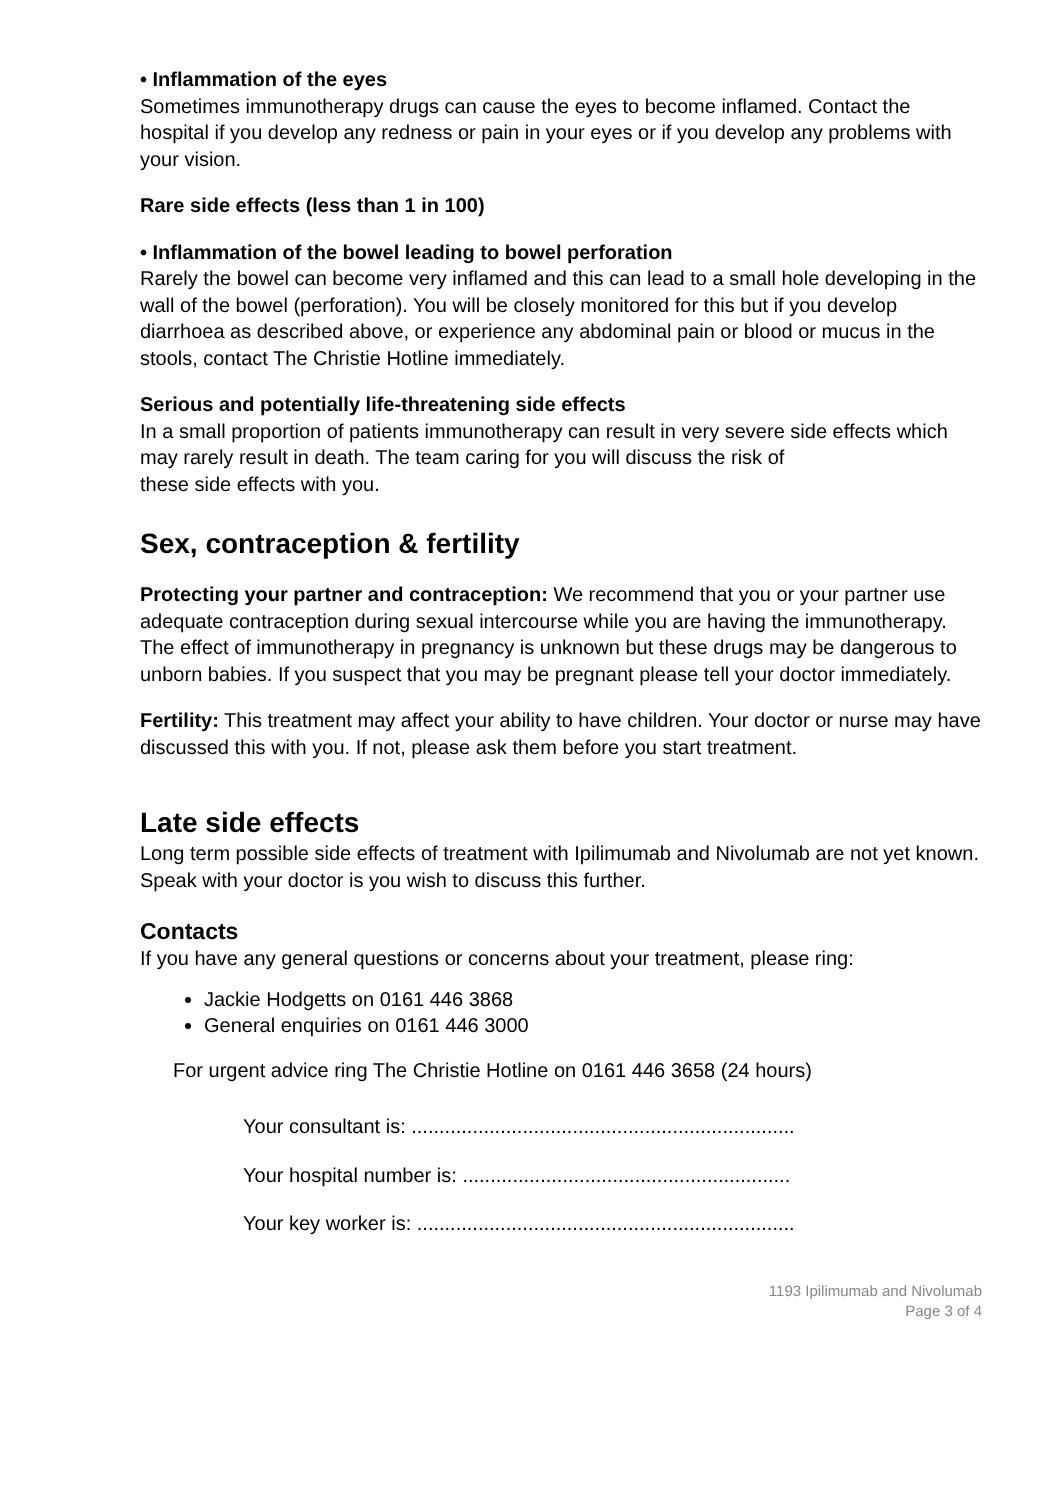• Inflammation of the eyes
Sometimes immunotherapy drugs can cause the eyes to become inflamed. Contact the hospital if you develop any redness or pain in your eyes or if you develop any problems with your vision.
Rare side effects (less than 1 in 100)
• Inflammation of the bowel leading to bowel perforation
Rarely the bowel can become very inflamed and this can lead to a small hole developing in the wall of the bowel (perforation). You will be closely monitored for this but if you develop diarrhoea as described above, or experience any abdominal pain or blood or mucus in the stools, contact The Christie Hotline immediately.
Serious and potentially life-threatening side effects
In a small proportion of patients immunotherapy can result in very severe side effects which may rarely result in death. The team caring for you will discuss the risk of
these side effects with you.
Sex, contraception & fertility
Protecting your partner and contraception: We recommend that you or your partner use adequate contraception during sexual intercourse while you are having the immunotherapy. The effect of immunotherapy in pregnancy is unknown but these drugs may be dangerous to unborn babies. If you suspect that you may be pregnant please tell your doctor immediately.
Fertility: This treatment may affect your ability to have children. Your doctor or nurse may have discussed this with you. If not, please ask them before you start treatment.
Late side effects
Long term possible side effects of treatment with Ipilimumab and Nivolumab are not yet known. Speak with your doctor is you wish to discuss this further.
Contacts
If you have any general questions or concerns about your treatment, please ring:
Jackie Hodgetts on 0161 446 3868
General enquiries on 0161 446 3000
For urgent advice ring The Christie Hotline on 0161 446 3658 (24 hours)
Your consultant is: .....................................................................
Your hospital number is: ...........................................................
Your key worker is: ....................................................................
1193 Ipilimumab and Nivolumab
Page 3 of 4